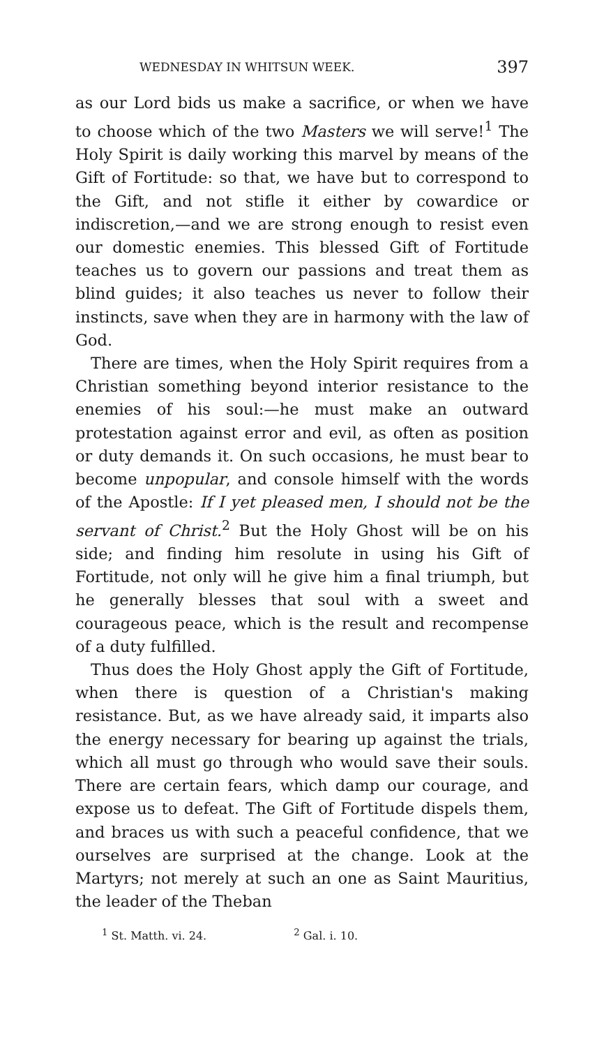WEDNESDAY IN WHITSUN WEEK. 397
as our Lord bids us make a sacrifice, or when we have to choose which of the two Masters we will serve!<sup>1</sup> The Holy Spirit is daily working this marvel by means of the Gift of Fortitude: so that, we have but to correspond to the Gift, and not stifle it either by cowardice or indiscretion,—and we are strong enough to resist even our domestic enemies. This blessed Gift of Fortitude teaches us to govern our passions and treat them as blind guides; it also teaches us never to follow their instincts, save when they are in harmony with the law of God.
There are times, when the Holy Spirit requires from a Christian something beyond interior resistance to the enemies of his soul:—he must make an outward protestation against error and evil, as often as position or duty demands it. On such occasions, he must bear to become unpopular, and console himself with the words of the Apostle: If I yet pleased men, I should not be the servant of Christ.<sup>2</sup> But the Holy Ghost will be on his side; and finding him resolute in using his Gift of Fortitude, not only will he give him a final triumph, but he generally blesses that soul with a sweet and courageous peace, which is the result and recompense of a duty fulfilled.
Thus does the Holy Ghost apply the Gift of Fortitude, when there is question of a Christian's making resistance. But, as we have already said, it imparts also the energy necessary for bearing up against the trials, which all must go through who would save their souls. There are certain fears, which damp our courage, and expose us to defeat. The Gift of Fortitude dispels them, and braces us with such a peaceful confidence, that we ourselves are surprised at the change. Look at the Martyrs; not merely at such an one as Saint Mauritius, the leader of the Theban
<sup>1</sup> St. Matth. vi. 24. <sup>2</sup> Gal. i. 10.